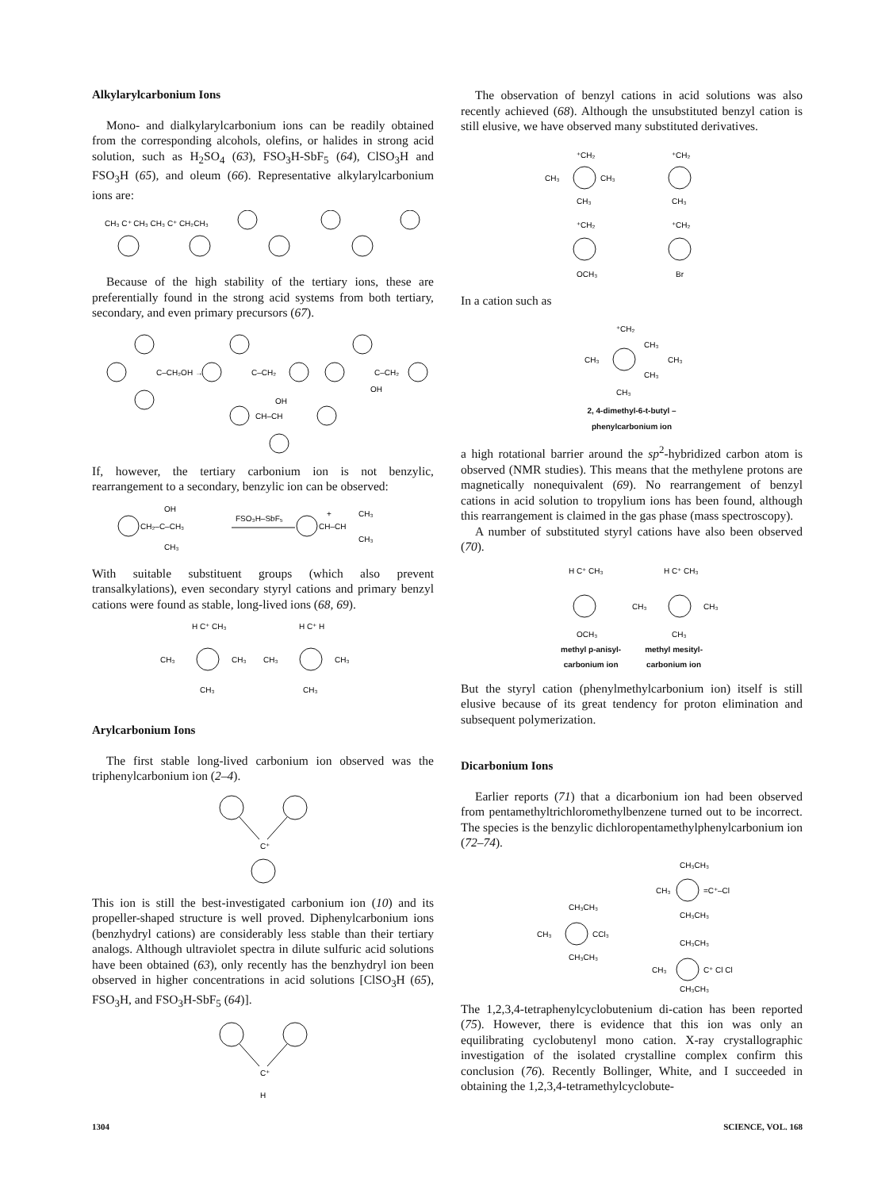Alkylarylcarbonium Ions
Mono- and dialkylarylcarbonium ions can be readily obtained from the corresponding alcohols, olefins, or halides in strong acid solution, such as H<sub>2</sub>SO<sub>4</sub> (63), FSO<sub>3</sub>H-SbF<sub>5</sub> (64), ClSO<sub>3</sub>H and FSO<sub>3</sub>H (65), and oleum (66). Representative alkylarylcarbonium ions are:
CH₃ C⁺ CH₃ CH₃ C⁺ CH₂CH₃
Because of the high stability of the tertiary ions, these are preferentially found in the strong acid systems from both tertiary, secondary, and even primary precursors (67).
C–CH₂OH →
C–CH₂
C–CH₂
OH
CH–CH
OH
If, however, the tertiary carbonium ion is not benzylic, rearrangement to a secondary, benzylic ion can be observed:
CH₂–C–CH₃
OH
CH₃
FSO₃H–SbF₅
CH–CH
+
CH₃
CH₃
With suitable substituent groups (which also prevent transalkylations), even secondary styryl cations and primary benzyl cations were found as stable, long-lived ions (68, 69).
H C⁺ CH₃
H C⁺ H
CH₃
CH₃
CH₃
CH₃
CH₃
CH₃
Arylcarbonium Ions
The first stable long-lived carbonium ion observed was the triphenylcarbonium ion (2–4).
C⁺
This ion is still the best-investigated carbonium ion (10) and its propeller-shaped structure is well proved. Diphenylcarbonium ions (benzhydryl cations) are considerably less stable than their tertiary analogs. Although ultraviolet spectra in dilute sulfuric acid solutions have been obtained (63), only recently has the benzhydryl ion been observed in higher concentrations in acid solutions [ClSO<sub>3</sub>H (65), FSO<sub>3</sub>H, and FSO<sub>3</sub>H-SbF<sub>5</sub> (64)].
C⁺
H
The observation of benzyl cations in acid solutions was also recently achieved (68). Although the unsubstituted benzyl cation is still elusive, we have observed many substituted derivatives.
⁺CH₂
⁺CH₂
CH₃
CH₃
CH₃
CH₃
⁺CH₂
⁺CH₂
OCH₃
Br
In a cation such as
⁺CH₂
CH₃
CH₃
CH₃
CH₃
CH₃
2, 4-dimethyl-6-t-butyl –
phenylcarbonium ion
a high rotational barrier around the sp<sup>2</sup>-hybridized carbon atom is observed (NMR studies). This means that the methylene protons are magnetically nonequivalent (69). No rearrangement of benzyl cations in acid solution to tropylium ions has been found, although this rearrangement is claimed in the gas phase (mass spectroscopy).
A number of substituted styryl cations have also been observed (70).
H C⁺ CH₃
H C⁺ CH₃
CH₃
CH₃
OCH₃
CH₃
methyl p-anisyl-
carbonium ion methyl mesityl-
carbonium ion
But the styryl cation (phenylmethylcarbonium ion) itself is still elusive because of its great tendency for proton elimination and subsequent polymerization.
Dicarbonium Ions
Earlier reports (71) that a dicarbonium ion had been observed from pentamethyltrichloromethylbenzene turned out to be incorrect. The species is the benzylic dichloropentamethylphenylcarbonium ion (72–74).
CH₃CH₃
CH₃
=C⁺–Cl
CH₃CH₃
CH₃CH₃
CH₃
CCl₃
CH₃CH₃
CH₃CH₃
CH₃
C⁺ Cl Cl
CH₃CH₃
The 1,2,3,4-tetraphenylcyclobutenium di-cation has been reported (75). However, there is evidence that this ion was only an equilibrating cyclobutenyl mono cation. X-ray crystallographic investigation of the isolated crystalline complex confirm this conclusion (76). Recently Bollinger, White, and I succeeded in obtaining the 1,2,3,4-tetramethylcyclobute-
1304 SCIENCE, VOL. 168